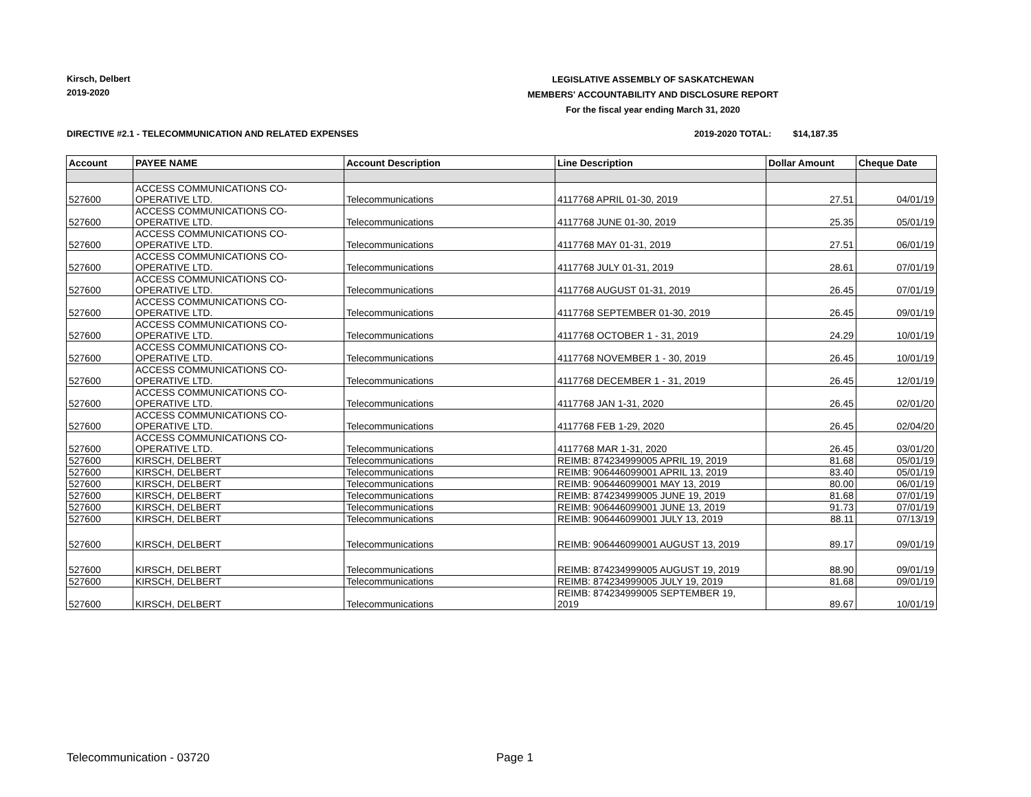Kirsch, Delbert
2019-2020
LEGISLATIVE ASSEMBLY OF SASKATCHEWAN
MEMBERS' ACCOUNTABILITY AND DISCLOSURE REPORT
For the fiscal year ending March 31, 2020
DIRECTIVE #2.1 - TELECOMMUNICATION AND RELATED EXPENSES
2019-2020 TOTAL: $14,187.35
| Account | PAYEE NAME | Account Description | Line Description | Dollar Amount | Cheque Date |
| --- | --- | --- | --- | --- | --- |
| 527600 | ACCESS COMMUNICATIONS CO- OPERATIVE LTD. | Telecommunications | 4117768 APRIL 01-30, 2019 | 27.51 | 04/01/19 |
| 527600 | ACCESS COMMUNICATIONS CO- OPERATIVE LTD. | Telecommunications | 4117768 JUNE 01-30, 2019 | 25.35 | 05/01/19 |
| 527600 | ACCESS COMMUNICATIONS CO- OPERATIVE LTD. | Telecommunications | 4117768 MAY 01-31, 2019 | 27.51 | 06/01/19 |
| 527600 | ACCESS COMMUNICATIONS CO- OPERATIVE LTD. | Telecommunications | 4117768 JULY 01-31, 2019 | 28.61 | 07/01/19 |
| 527600 | ACCESS COMMUNICATIONS CO- OPERATIVE LTD. | Telecommunications | 4117768 AUGUST 01-31, 2019 | 26.45 | 07/01/19 |
| 527600 | ACCESS COMMUNICATIONS CO- OPERATIVE LTD. | Telecommunications | 4117768 SEPTEMBER 01-30, 2019 | 26.45 | 09/01/19 |
| 527600 | ACCESS COMMUNICATIONS CO- OPERATIVE LTD. | Telecommunications | 4117768 OCTOBER 1 - 31, 2019 | 24.29 | 10/01/19 |
| 527600 | ACCESS COMMUNICATIONS CO- OPERATIVE LTD. | Telecommunications | 4117768 NOVEMBER 1 - 30, 2019 | 26.45 | 10/01/19 |
| 527600 | ACCESS COMMUNICATIONS CO- OPERATIVE LTD. | Telecommunications | 4117768 DECEMBER 1 - 31, 2019 | 26.45 | 12/01/19 |
| 527600 | ACCESS COMMUNICATIONS CO- OPERATIVE LTD. | Telecommunications | 4117768 JAN 1-31, 2020 | 26.45 | 02/01/20 |
| 527600 | ACCESS COMMUNICATIONS CO- OPERATIVE LTD. | Telecommunications | 4117768 FEB 1-29, 2020 | 26.45 | 02/04/20 |
| 527600 | ACCESS COMMUNICATIONS CO- OPERATIVE LTD. | Telecommunications | 4117768 MAR 1-31, 2020 | 26.45 | 03/01/20 |
| 527600 | KIRSCH, DELBERT | Telecommunications | REIMB: 874234999005 APRIL 19, 2019 | 81.68 | 05/01/19 |
| 527600 | KIRSCH, DELBERT | Telecommunications | REIMB: 906446099001 APRIL 13, 2019 | 83.40 | 05/01/19 |
| 527600 | KIRSCH, DELBERT | Telecommunications | REIMB: 906446099001 MAY 13, 2019 | 80.00 | 06/01/19 |
| 527600 | KIRSCH, DELBERT | Telecommunications | REIMB: 874234999005 JUNE 19, 2019 | 81.68 | 07/01/19 |
| 527600 | KIRSCH, DELBERT | Telecommunications | REIMB: 906446099001 JUNE 13, 2019 | 91.73 | 07/01/19 |
| 527600 | KIRSCH, DELBERT | Telecommunications | REIMB: 906446099001 JULY 13, 2019 | 88.11 | 07/13/19 |
| 527600 | KIRSCH, DELBERT | Telecommunications | REIMB: 906446099001 AUGUST 13, 2019 | 89.17 | 09/01/19 |
| 527600 | KIRSCH, DELBERT | Telecommunications | REIMB: 874234999005 AUGUST 19, 2019 | 88.90 | 09/01/19 |
| 527600 | KIRSCH, DELBERT | Telecommunications | REIMB: 874234999005 JULY 19, 2019 | 81.68 | 09/01/19 |
| 527600 | KIRSCH, DELBERT | Telecommunications | REIMB: 874234999005 SEPTEMBER 19, 2019 | 89.67 | 10/01/19 |
Telecommunication - 03720 Page 1